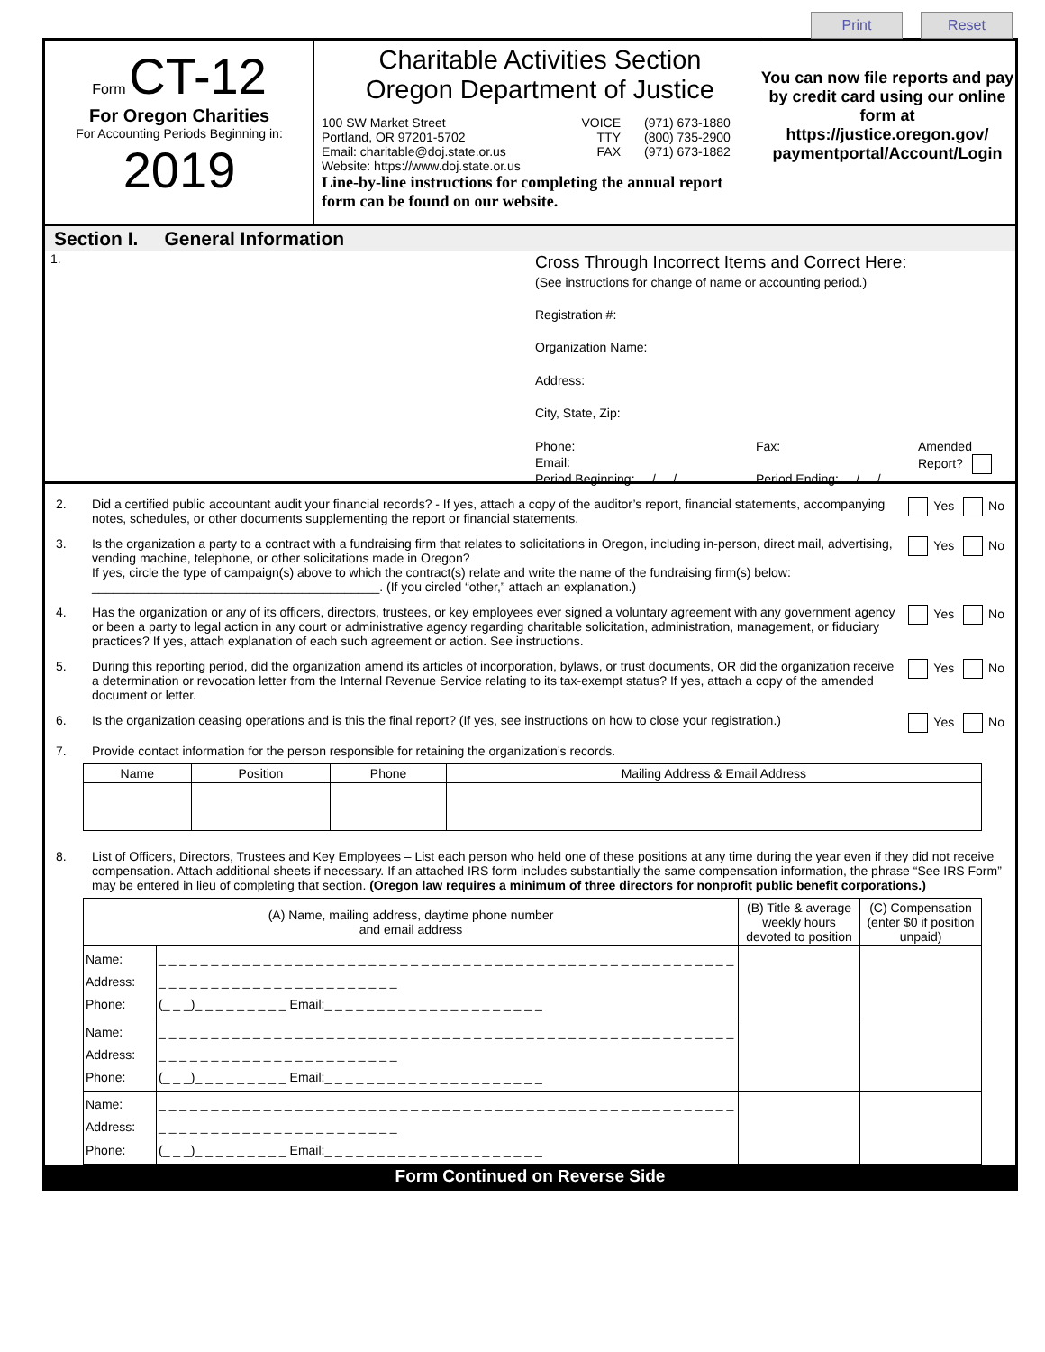Print Reset
Form CT-12
For Oregon Charities
For Accounting Periods Beginning in:
2019
Charitable Activities Section
Oregon Department of Justice
100 SW Market Street
Portland, OR 97201-5702
Email: charitable@doj.state.or.us
Website: https://www.doj.state.or.us
VOICE
TTY
FAX
(971) 673-1880
(800) 735-2900
(971) 673-1882
Line-by-line instructions for completing the annual report form can be found on our website.
You can now file reports and pay by credit card using our online form at https://justice.oregon.gov/ paymentportal/Account/Login
Section I. General Information
1.
Cross Through Incorrect Items and Correct Here:
(See instructions for change of name or accounting period.)
Registration #:
Organization Name:
Address:
City, State, Zip:
Phone:
Email:
Period Beginning: / /
Fax:
Period Ending: / /
Amended
Report?
2. Did a certified public accountant audit your financial records? - If yes, attach a copy of the auditor’s report, financial statements, accompanying notes, schedules, or other documents supplementing the report or financial statements.
Yes No
3. Is the organization a party to a contract with a fundraising firm that relates to solicitations in Oregon, including in-person, direct mail, advertising, vending machine, telephone, or other solicitations made in Oregon?
If yes, circle the type of campaign(s) above to which the contract(s) relate and write the name of the fundraising firm(s) below:
_________________________________________. (If you circled “other,” attach an explanation.)
Yes No
4. Has the organization or any of its officers, directors, trustees, or key employees ever signed a voluntary agreement with any government agency or been a party to legal action in any court or administrative agency regarding charitable solicitation, administration, management, or fiduciary practices? If yes, attach explanation of each such agreement or action. See instructions.
Yes No
5. During this reporting period, did the organization amend its articles of incorporation, bylaws, or trust documents, OR did the organization receive a determination or revocation letter from the Internal Revenue Service relating to its tax-exempt status? If yes, attach a copy of the amended document or letter.
Yes No
6. Is the organization ceasing operations and is this the final report? (If yes, see instructions on how to close your registration.)
Yes No
7. Provide contact information for the person responsible for retaining the organization’s records.
| Name | Position | Phone | Mailing Address & Email Address |
| --- | --- | --- | --- |
8. List of Officers, Directors, Trustees and Key Employees – List each person who held one of these positions at any time during the year even if they did not receive compensation. Attach additional sheets if necessary. If an attached IRS form includes substantially the same compensation information, the phrase “See IRS Form” may be entered in lieu of completing that section. (Oregon law requires a minimum of three directors for nonprofit public benefit corporations.)
| (A) Name, mailing address, daytime phone number and email address | | (B) Title & average weekly hours devoted to position | (C) Compensation (enter $0 if position unpaid) |
| --- | --- | --- | --- |
| Name: Address: Phone: | _ _ _ _ _ _ _ _ _ _ _ _ _ _ _ _ _ _ _ _ _ _ _ _ _ _ _ _ _ _ _ _ _ _ _ _ _ _ _ _ _ _ _ _ _ _ _ _ _ _ _ _ _ _ _ _ _ _ _ _ _ _ _ _ _ _ _ _ _ _ _ _ _ _ _ _ _ _ (_ _ _)_ _ _ _ _ _ _ _ _ Email:_ _ _ _ _ _ _ _ _ _ _ _ _ _ _ _ _ _ _ _ _ | | |
| Name: Address: Phone: | _ _ _ _ _ _ _ _ _ _ _ _ _ _ _ _ _ _ _ _ _ _ _ _ _ _ _ _ _ _ _ _ _ _ _ _ _ _ _ _ _ _ _ _ _ _ _ _ _ _ _ _ _ _ _ _ _ _ _ _ _ _ _ _ _ _ _ _ _ _ _ _ _ _ _ _ _ _ (_ _ _)_ _ _ _ _ _ _ _ _ Email:_ _ _ _ _ _ _ _ _ _ _ _ _ _ _ _ _ _ _ _ _ | | |
| Name: Address: Phone: | _ _ _ _ _ _ _ _ _ _ _ _ _ _ _ _ _ _ _ _ _ _ _ _ _ _ _ _ _ _ _ _ _ _ _ _ _ _ _ _ _ _ _ _ _ _ _ _ _ _ _ _ _ _ _ _ _ _ _ _ _ _ _ _ _ _ _ _ _ _ _ _ _ _ _ _ _ _ (_ _ _)_ _ _ _ _ _ _ _ _ Email:_ _ _ _ _ _ _ _ _ _ _ _ _ _ _ _ _ _ _ _ _ | | |
Form Continued on Reverse Side